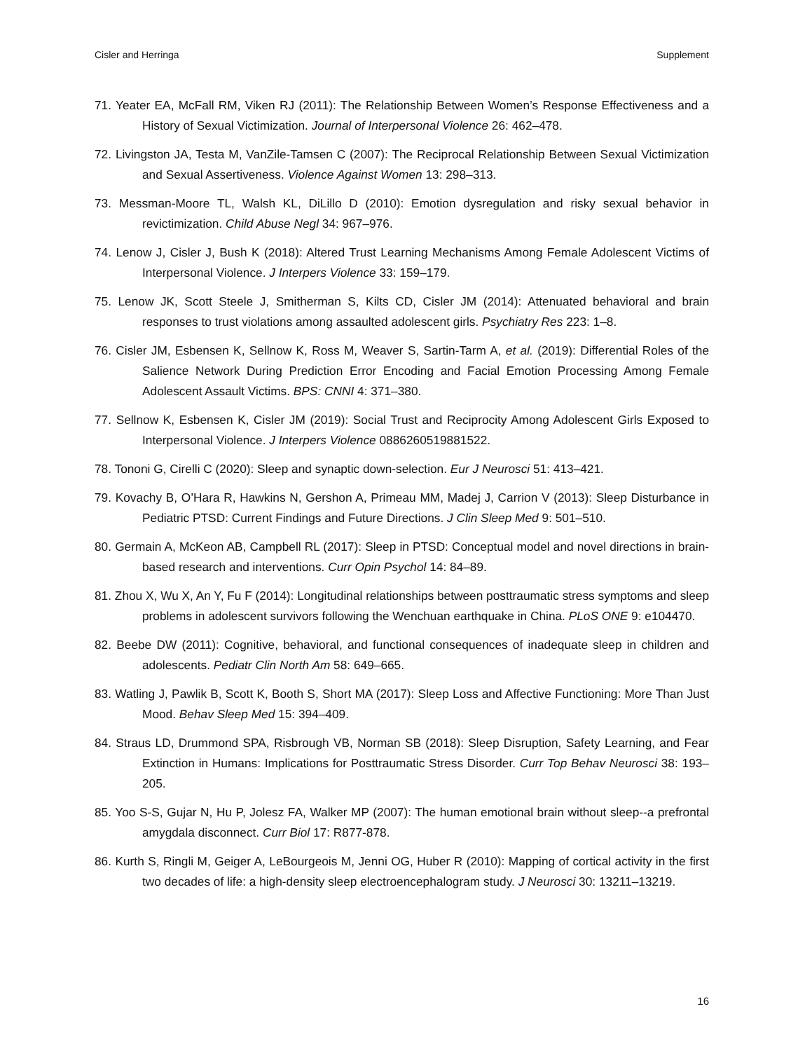Cisler and Herringa Supplement
71. Yeater EA, McFall RM, Viken RJ (2011): The Relationship Between Women’s Response Effectiveness and a History of Sexual Victimization. Journal of Interpersonal Violence 26: 462–478.
72. Livingston JA, Testa M, VanZile-Tamsen C (2007): The Reciprocal Relationship Between Sexual Victimization and Sexual Assertiveness. Violence Against Women 13: 298–313.
73. Messman-Moore TL, Walsh KL, DiLillo D (2010): Emotion dysregulation and risky sexual behavior in revictimization. Child Abuse Negl 34: 967–976.
74. Lenow J, Cisler J, Bush K (2018): Altered Trust Learning Mechanisms Among Female Adolescent Victims of Interpersonal Violence. J Interpers Violence 33: 159–179.
75. Lenow JK, Scott Steele J, Smitherman S, Kilts CD, Cisler JM (2014): Attenuated behavioral and brain responses to trust violations among assaulted adolescent girls. Psychiatry Res 223: 1–8.
76. Cisler JM, Esbensen K, Sellnow K, Ross M, Weaver S, Sartin-Tarm A, et al. (2019): Differential Roles of the Salience Network During Prediction Error Encoding and Facial Emotion Processing Among Female Adolescent Assault Victims. BPS: CNNI 4: 371–380.
77. Sellnow K, Esbensen K, Cisler JM (2019): Social Trust and Reciprocity Among Adolescent Girls Exposed to Interpersonal Violence. J Interpers Violence 0886260519881522.
78. Tononi G, Cirelli C (2020): Sleep and synaptic down-selection. Eur J Neurosci 51: 413–421.
79. Kovachy B, O’Hara R, Hawkins N, Gershon A, Primeau MM, Madej J, Carrion V (2013): Sleep Disturbance in Pediatric PTSD: Current Findings and Future Directions. J Clin Sleep Med 9: 501–510.
80. Germain A, McKeon AB, Campbell RL (2017): Sleep in PTSD: Conceptual model and novel directions in brain-based research and interventions. Curr Opin Psychol 14: 84–89.
81. Zhou X, Wu X, An Y, Fu F (2014): Longitudinal relationships between posttraumatic stress symptoms and sleep problems in adolescent survivors following the Wenchuan earthquake in China. PLoS ONE 9: e104470.
82. Beebe DW (2011): Cognitive, behavioral, and functional consequences of inadequate sleep in children and adolescents. Pediatr Clin North Am 58: 649–665.
83. Watling J, Pawlik B, Scott K, Booth S, Short MA (2017): Sleep Loss and Affective Functioning: More Than Just Mood. Behav Sleep Med 15: 394–409.
84. Straus LD, Drummond SPA, Risbrough VB, Norman SB (2018): Sleep Disruption, Safety Learning, and Fear Extinction in Humans: Implications for Posttraumatic Stress Disorder. Curr Top Behav Neurosci 38: 193–205.
85. Yoo S-S, Gujar N, Hu P, Jolesz FA, Walker MP (2007): The human emotional brain without sleep--a prefrontal amygdala disconnect. Curr Biol 17: R877-878.
86. Kurth S, Ringli M, Geiger A, LeBourgeois M, Jenni OG, Huber R (2010): Mapping of cortical activity in the first two decades of life: a high-density sleep electroencephalogram study. J Neurosci 30: 13211–13219.
16